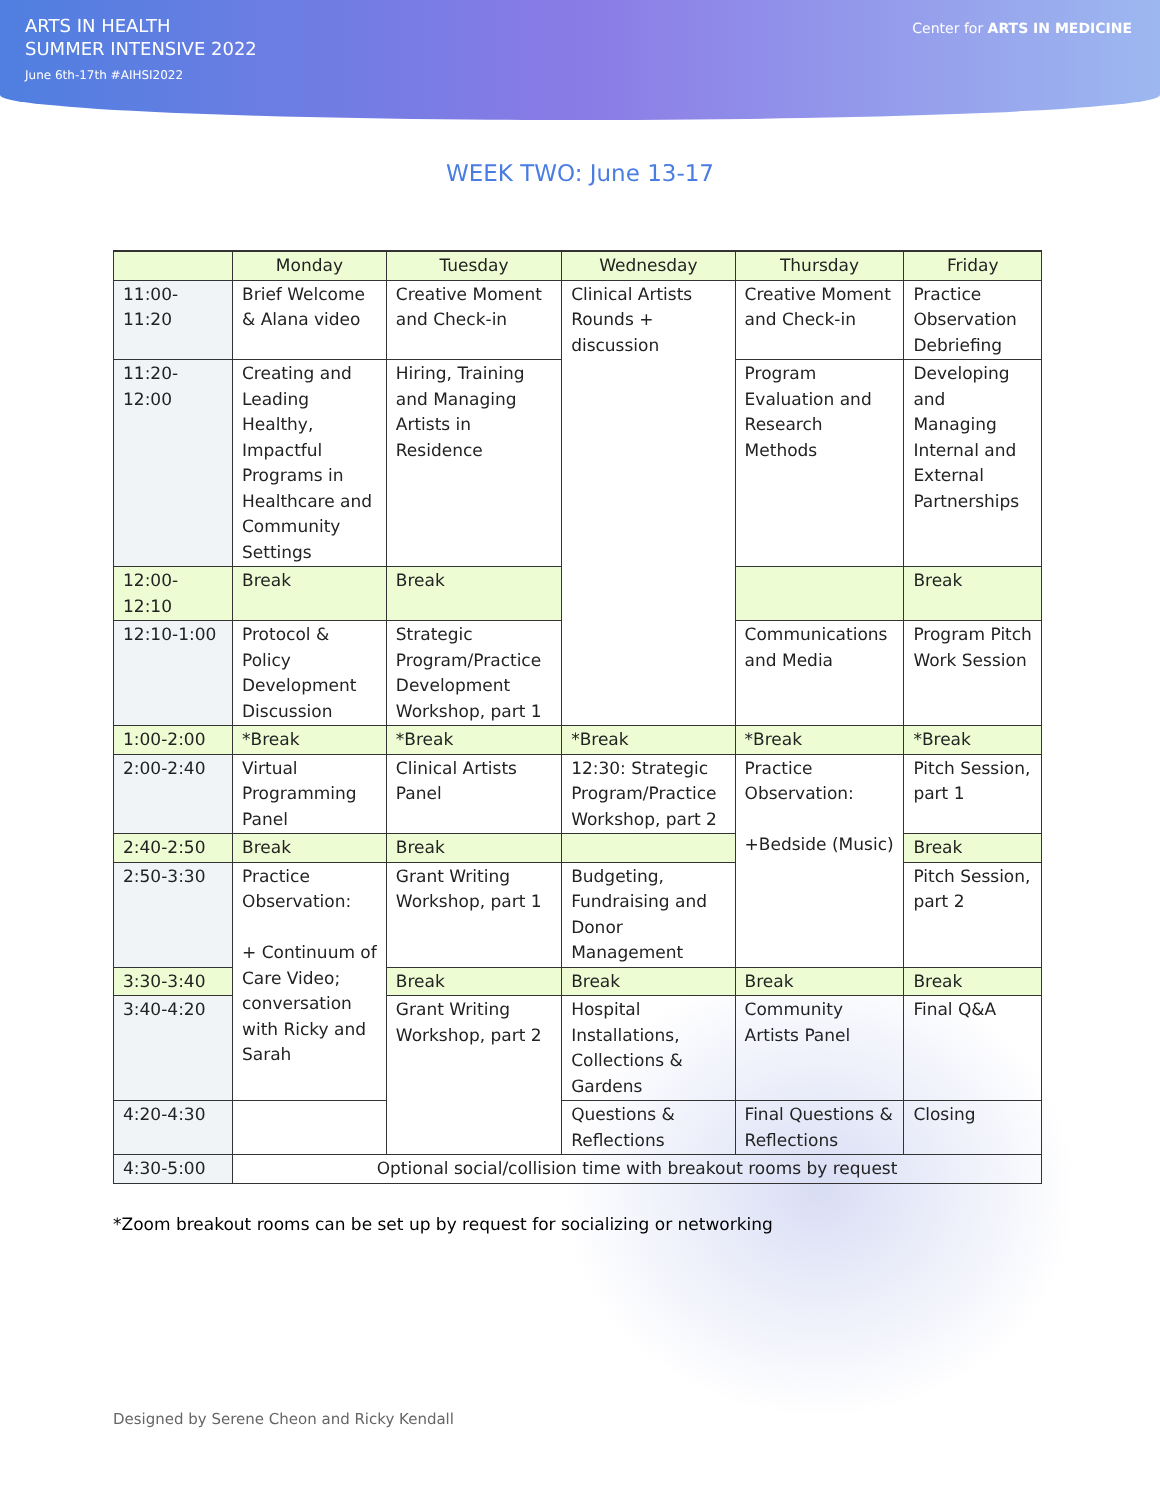ARTS IN HEALTH
SUMMER INTENSIVE 2022
June 6th-17th #AIHSI2022
Center for ARTS IN MEDICINE
WEEK TWO: June 13-17
| | Monday | Tuesday | Wednesday | Thursday | Friday |
| --- | --- | --- | --- | --- | --- |
| 11:00-11:20 | Brief Welcome & Alana video | Creative Moment and Check-in | Clinical Artists Rounds + discussion | Creative Moment and Check-in | Practice Observation Debriefing |
| 11:20-12:00 | Creating and Leading Healthy, Impactful Programs in Healthcare and Community Settings | Hiring, Training and Managing Artists in Residence | | Program Evaluation and Research Methods | Developing and Managing Internal and External Partnerships |
| 12:00-12:10 | Break | Break | | | Break |
| 12:10-1:00 | Protocol & Policy Development Discussion | Strategic Program/Practice Development Workshop, part 1 | | Communications and Media | Program Pitch Work Session |
| 1:00-2:00 | *Break | *Break | *Break | *Break | *Break |
| 2:00-2:40 | Virtual Programming Panel | Clinical Artists Panel | 12:30: Strategic Program/Practice Workshop, part 2 | Practice Observation: +Bedside (Music) | Pitch Session, part 1 |
| 2:40-2:50 | Break | Break | | | Break |
| 2:50-3:30 | Practice Observation: + Continuum of Care Video; conversation with Ricky and Sarah | Grant Writing Workshop, part 1 | Budgeting, Fundraising and Donor Management | | Pitch Session, part 2 |
| 3:30-3:40 | | Break | Break | Break | Break |
| 3:40-4:20 | | Grant Writing Workshop, part 2 | Hospital Installations, Collections & Gardens | Community Artists Panel | Final Q&A |
| 4:20-4:30 | | | Questions & Reflections | Final Questions & Reflections | Closing |
| 4:30-5:00 | Optional social/collision time with breakout rooms by request | | | | |
*Zoom breakout rooms can be set up by request for socializing or networking
Designed by Serene Cheon and Ricky Kendall